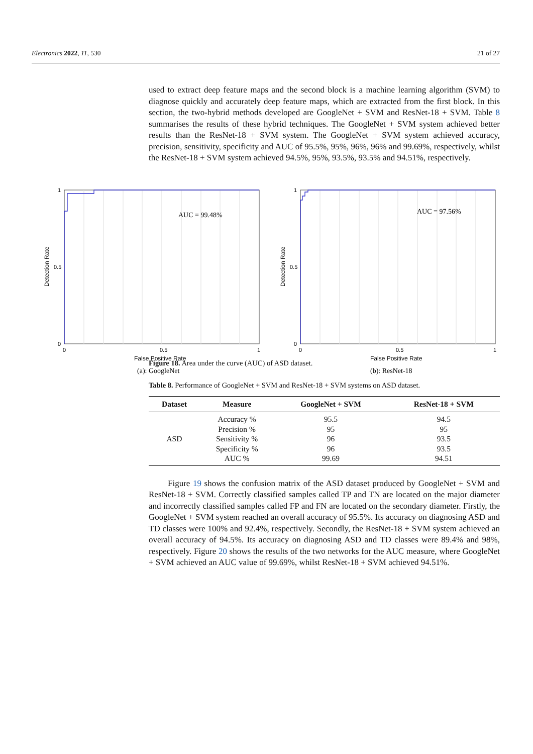Electronics 2022, 11, 530 21 of 27
used to extract deep feature maps and the second block is a machine learning algorithm (SVM) to diagnose quickly and accurately deep feature maps, which are extracted from the first block. In this section, the two-hybrid methods developed are GoogleNet + SVM and ResNet-18 + SVM. Table 8 summarises the results of these hybrid techniques. The GoogleNet + SVM system achieved better results than the ResNet-18 + SVM system. The GoogleNet + SVM system achieved accuracy, precision, sensitivity, specificity and AUC of 95.5%, 95%, 96%, 96% and 99.69%, respectively, whilst the ResNet-18 + SVM system achieved 94.5%, 95%, 93.5%, 93.5% and 94.51%, respectively.
Figure 18. Area under the curve (AUC) of ASD dataset.
Table 8. Performance of GoogleNet + SVM and ResNet-18 + SVM systems on ASD dataset.
| Dataset | Measure | GoogleNet + SVM | ResNet-18 + SVM |
| --- | --- | --- | --- |
| ASD | Accuracy % | 95.5 | 94.5 |
| | Precision % | 95 | 95 |
| | Sensitivity % | 96 | 93.5 |
| | Specificity % | 96 | 93.5 |
| | AUC % | 99.69 | 94.51 |
Figure 19 shows the confusion matrix of the ASD dataset produced by GoogleNet + SVM and ResNet-18 + SVM. Correctly classified samples called TP and TN are located on the major diameter and incorrectly classified samples called FP and FN are located on the secondary diameter. Firstly, the GoogleNet + SVM system reached an overall accuracy of 95.5%. Its accuracy on diagnosing ASD and TD classes were 100% and 92.4%, respectively. Secondly, the ResNet-18 + SVM system achieved an overall accuracy of 94.5%. Its accuracy on diagnosing ASD and TD classes were 89.4% and 98%, respectively. Figure 20 shows the results of the two networks for the AUC measure, where GoogleNet + SVM achieved an AUC value of 99.69%, whilst ResNet-18 + SVM achieved 94.51%.
AUC = 99.48%
1
0.5
0
0
0.5
1
False Positive Rate
Detection Rate
(a): GoogleNet
AUC = 97.56%
1
0.5
0
0
0.5
1
False Positive Rate
Detection Rate
(b): ResNet-18